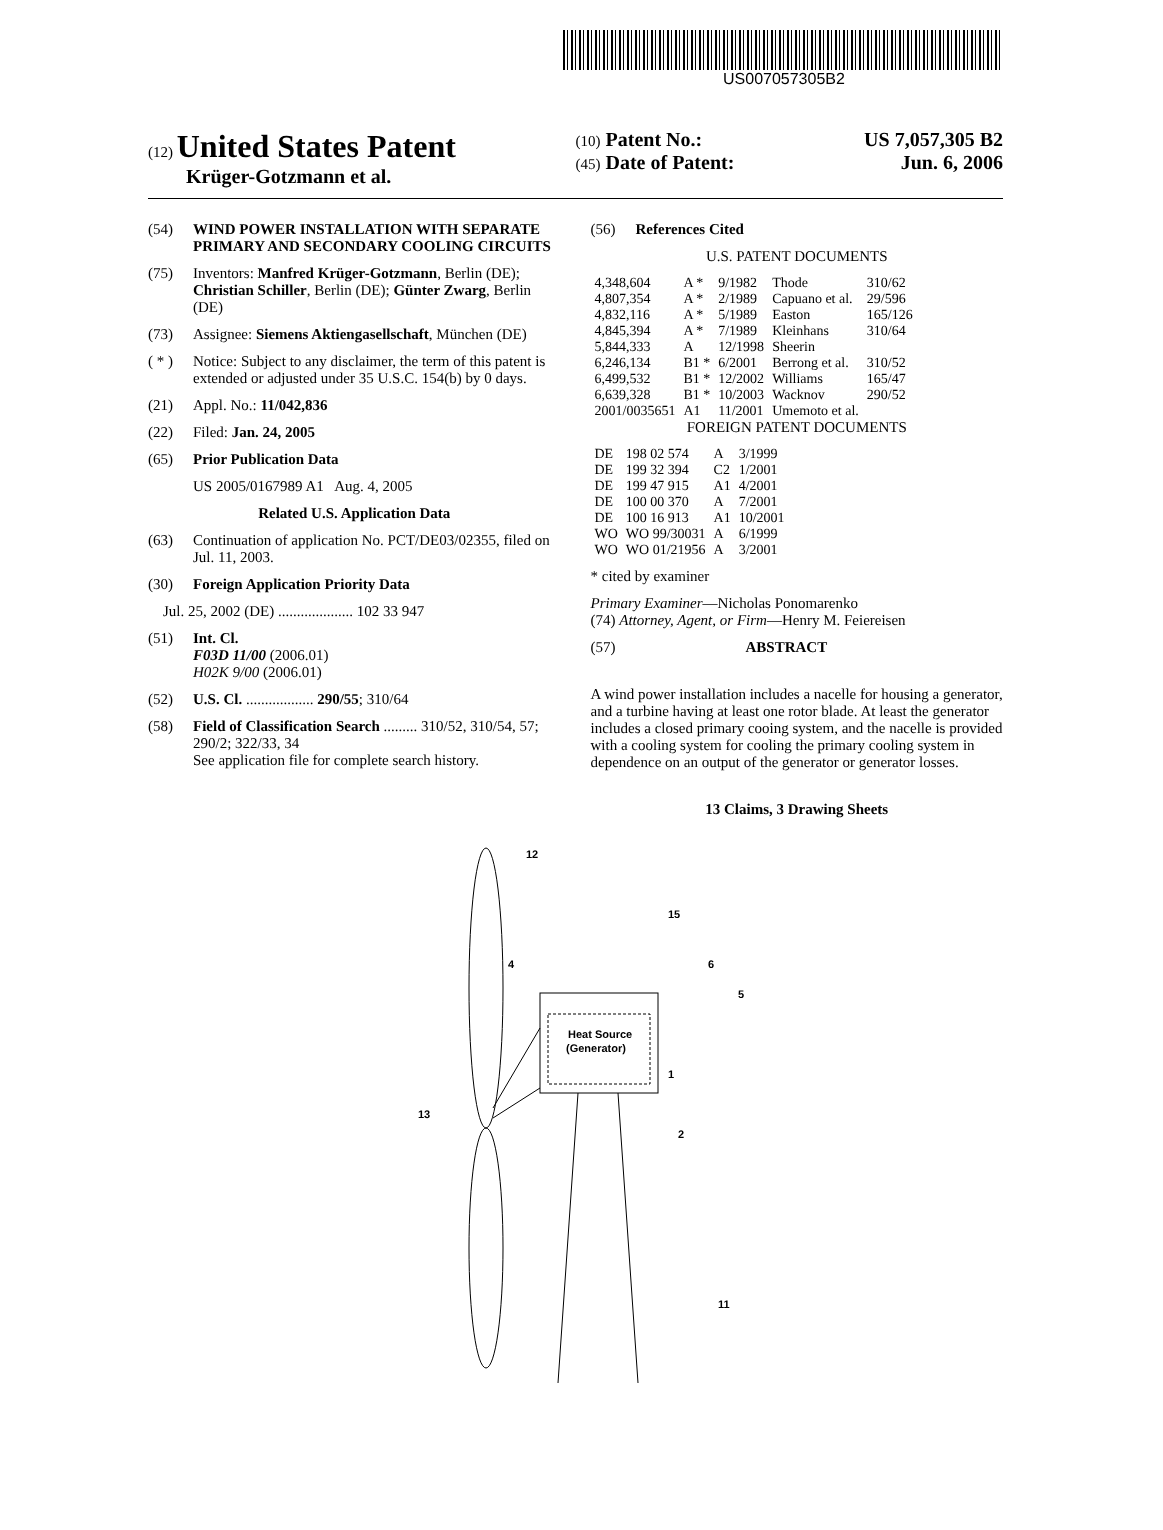US007057305B2
(12) United States Patent
Krüger-Gotzmann et al.
(10) Patent No.: US 7,057,305 B2
(45) Date of Patent: Jun. 6, 2006
(54) WIND POWER INSTALLATION WITH SEPARATE PRIMARY AND SECONDARY COOLING CIRCUITS
(75) Inventors: Manfred Krüger-Gotzmann, Berlin (DE); Christian Schiller, Berlin (DE); Günter Zwarg, Berlin (DE)
(73) Assignee: Siemens Aktiengasellschaft, München (DE)
( * ) Notice: Subject to any disclaimer, the term of this patent is extended or adjusted under 35 U.S.C. 154(b) by 0 days.
(21) Appl. No.: 11/042,836
(22) Filed: Jan. 24, 2005
(65) Prior Publication Data
US 2005/0167989 A1 Aug. 4, 2005
Related U.S. Application Data
(63) Continuation of application No. PCT/DE03/02355, filed on Jul. 11, 2003.
(30) Foreign Application Priority Data
Jul. 25, 2002 (DE) .................... 102 33 947
(51) Int. Cl.
F03D 11/00 (2006.01)
H02K 9/00 (2006.01)
(52) U.S. Cl. .................. 290/55; 310/64
(58) Field of Classification Search ......... 310/52, 310/54, 57; 290/2; 322/33, 34
See application file for complete search history.
(56) References Cited
U.S. PATENT DOCUMENTS
| 4,348,604 | A * | 9/1982 | Thode | 310/62 |
| 4,807,354 | A * | 2/1989 | Capuano et al. | 29/596 |
| 4,832,116 | A * | 5/1989 | Easton | 165/126 |
| 4,845,394 | A * | 7/1989 | Kleinhans | 310/64 |
| 5,844,333 | A | 12/1998 | Sheerin | |
| 6,246,134 | B1 * | 6/2001 | Berrong et al. | 310/52 |
| 6,499,532 | B1 * | 12/2002 | Williams | 165/47 |
| 6,639,328 | B1 * | 10/2003 | Wacknov | 290/52 |
| 2001/0035651 | A1 | 11/2001 | Umemoto et al. | |
FOREIGN PATENT DOCUMENTS
| DE | 198 02 574 | A | 3/1999 |
| DE | 199 32 394 | C2 | 1/2001 |
| DE | 199 47 915 | A1 | 4/2001 |
| DE | 100 00 370 | A | 7/2001 |
| DE | 100 16 913 | A1 | 10/2001 |
| WO | WO 99/30031 | A | 6/1999 |
| WO | WO 01/21956 | A | 3/2001 |
* cited by examiner
Primary Examiner—Nicholas Ponomarenko
(74) Attorney, Agent, or Firm—Henry M. Feiereisen
(57) ABSTRACT
A wind power installation includes a nacelle for housing a generator, and a turbine having at least one rotor blade. At least the generator includes a closed primary cooing system, and the nacelle is provided with a cooling system for cooling the primary cooling system in dependence on an output of the generator or generator losses.
13 Claims, 3 Drawing Sheets
Heat Source
(Generator)
12
15
4
6
5
1
2
13
11